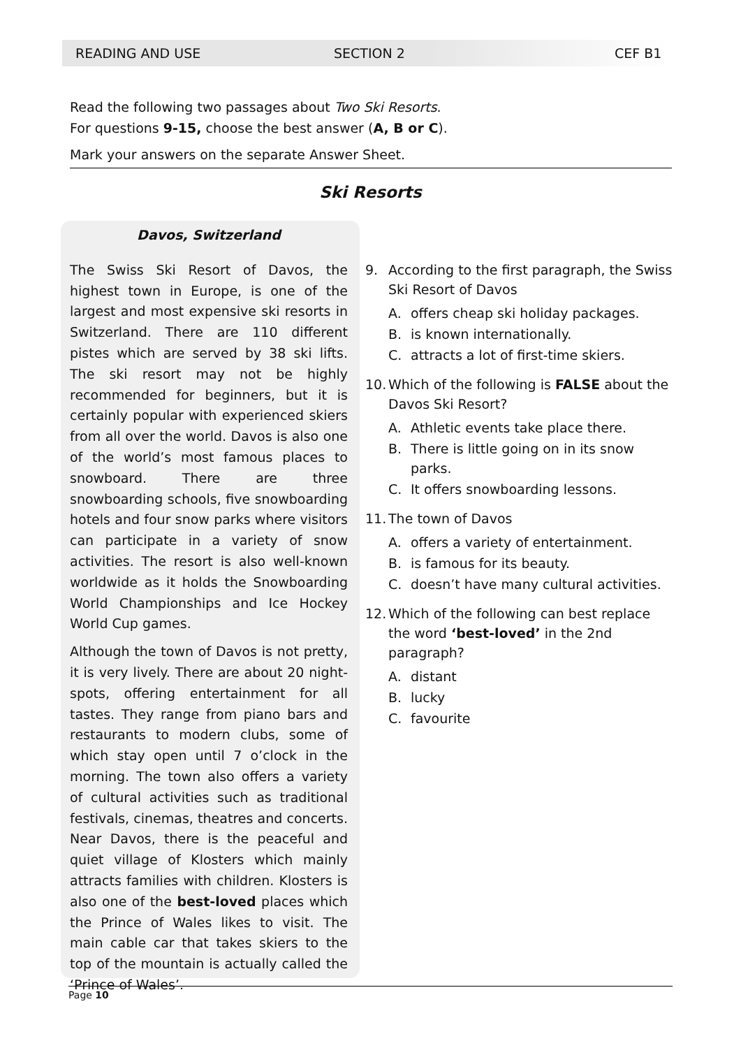READING AND USE SECTION 2 CEF B1
Read the following two passages about Two Ski Resorts.
For questions 9-15, choose the best answer (A, B or C).
Mark your answers on the separate Answer Sheet.
Ski Resorts
Davos, Switzerland
The Swiss Ski Resort of Davos, the highest town in Europe, is one of the largest and most expensive ski resorts in Switzerland. There are 110 different pistes which are served by 38 ski lifts. The ski resort may not be highly recommended for beginners, but it is certainly popular with experienced skiers from all over the world. Davos is also one of the world’s most famous places to snowboard. There are three snowboarding schools, five snowboarding hotels and four snow parks where visitors can participate in a variety of snow activities. The resort is also well-known worldwide as it holds the Snowboarding World Championships and Ice Hockey World Cup games.
Although the town of Davos is not pretty, it is very lively. There are about 20 night-spots, offering entertainment for all tastes. They range from piano bars and restaurants to modern clubs, some of which stay open until 7 o’clock in the morning. The town also offers a variety of cultural activities such as traditional festivals, cinemas, theatres and concerts. Near Davos, there is the peaceful and quiet village of Klosters which mainly attracts families with children. Klosters is also one of the best-loved places which the Prince of Wales likes to visit. The main cable car that takes skiers to the top of the mountain is actually called the ‘Prince of Wales’.
9. According to the first paragraph, the Swiss Ski Resort of Davos
A. offers cheap ski holiday packages.
B. is known internationally.
C. attracts a lot of first-time skiers.
10. Which of the following is FALSE about the Davos Ski Resort?
A. Athletic events take place there.
B. There is little going on in its snow parks.
C. It offers snowboarding lessons.
11. The town of Davos
A. offers a variety of entertainment.
B. is famous for its beauty.
C. doesn’t have many cultural activities.
12. Which of the following can best replace the word ‘best-loved’ in the 2nd paragraph?
A. distant
B. lucky
C. favourite
Page 10